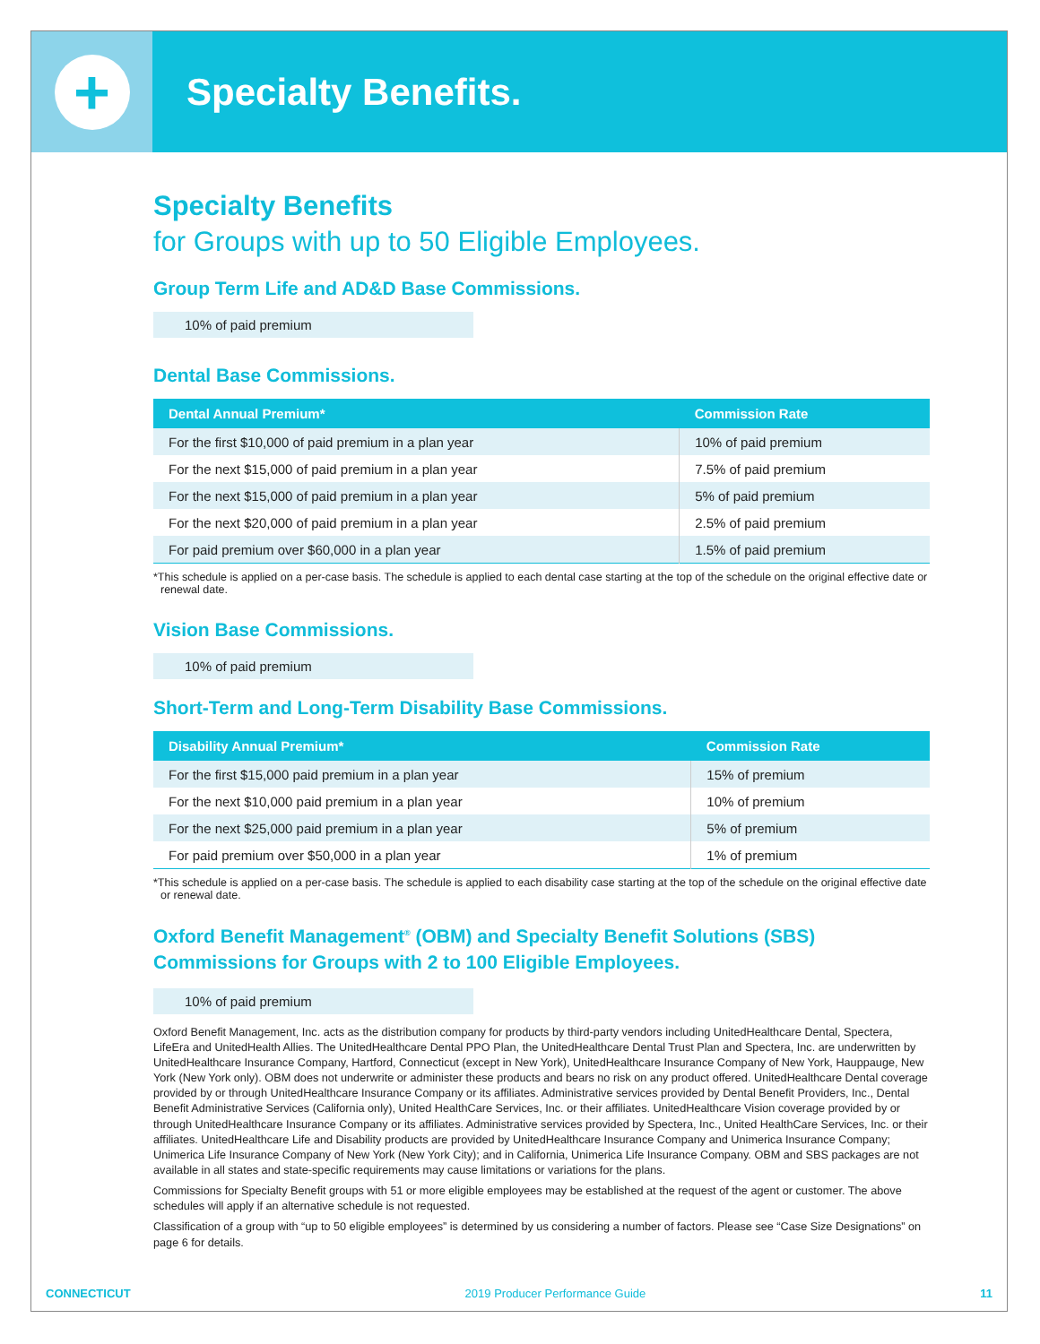+
Specialty Benefits.
Specialty Benefits
for Groups with up to 50 Eligible Employees.
Group Term Life and AD&D Base Commissions.
10% of paid premium
Dental Base Commissions.
| Dental Annual Premium* | Commission Rate |
| --- | --- |
| For the first $10,000 of paid premium in a plan year | 10% of paid premium |
| For the next $15,000 of paid premium in a plan year | 7.5% of paid premium |
| For the next $15,000 of paid premium in a plan year | 5% of paid premium |
| For the next $20,000 of paid premium in a plan year | 2.5% of paid premium |
| For paid premium over $60,000 in a plan year | 1.5% of paid premium |
*This schedule is applied on a per-case basis. The schedule is applied to each dental case starting at the top of the schedule on the original effective date or renewal date.
Vision Base Commissions.
10% of paid premium
Short-Term and Long-Term Disability Base Commissions.
| Disability Annual Premium* | Commission Rate |
| --- | --- |
| For the first $15,000 paid premium in a plan year | 15% of premium |
| For the next $10,000 paid premium in a plan year | 10% of premium |
| For the next $25,000 paid premium in a plan year | 5% of premium |
| For paid premium over $50,000 in a plan year | 1% of premium |
*This schedule is applied on a per-case basis. The schedule is applied to each disability case starting at the top of the schedule on the original effective date or renewal date.
Oxford Benefit Management<sup>®</sup> (OBM) and Specialty Benefit Solutions (SBS) Commissions for Groups with 2 to 100 Eligible Employees.
10% of paid premium
Oxford Benefit Management, Inc. acts as the distribution company for products by third-party vendors including UnitedHealthcare Dental, Spectera, LifeEra and UnitedHealth Allies. The UnitedHealthcare Dental PPO Plan, the UnitedHealthcare Dental Trust Plan and Spectera, Inc. are underwritten by UnitedHealthcare Insurance Company, Hartford, Connecticut (except in New York), UnitedHealthcare Insurance Company of New York, Hauppauge, New York (New York only). OBM does not underwrite or administer these products and bears no risk on any product offered. UnitedHealthcare Dental coverage provided by or through UnitedHealthcare Insurance Company or its affiliates. Administrative services provided by Dental Benefit Providers, Inc., Dental Benefit Administrative Services (California only), United HealthCare Services, Inc. or their affiliates. UnitedHealthcare Vision coverage provided by or through UnitedHealthcare Insurance Company or its affiliates. Administrative services provided by Spectera, Inc., United HealthCare Services, Inc. or their affiliates. UnitedHealthcare Life and Disability products are provided by UnitedHealthcare Insurance Company and Unimerica Insurance Company; Unimerica Life Insurance Company of New York (New York City); and in California, Unimerica Life Insurance Company. OBM and SBS packages are not available in all states and state-specific requirements may cause limitations or variations for the plans.
Commissions for Specialty Benefit groups with 51 or more eligible employees may be established at the request of the agent or customer. The above schedules will apply if an alternative schedule is not requested.
Classification of a group with “up to 50 eligible employees” is determined by us considering a number of factors. Please see “Case Size Designations” on page 6 for details.
CONNECTICUT 2019 Producer Performance Guide 11